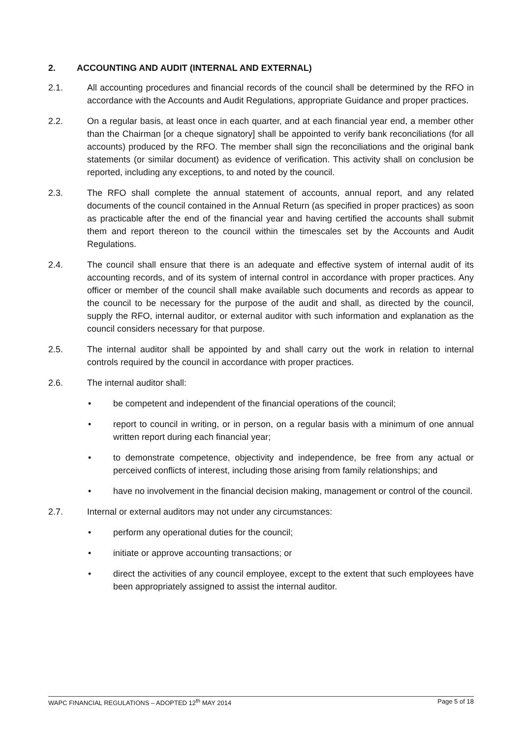2. ACCOUNTING AND AUDIT (INTERNAL AND EXTERNAL)
2.1. All accounting procedures and financial records of the council shall be determined by the RFO in accordance with the Accounts and Audit Regulations, appropriate Guidance and proper practices.
2.2. On a regular basis, at least once in each quarter, and at each financial year end, a member other than the Chairman [or a cheque signatory] shall be appointed to verify bank reconciliations (for all accounts) produced by the RFO. The member shall sign the reconciliations and the original bank statements (or similar document) as evidence of verification. This activity shall on conclusion be reported, including any exceptions, to and noted by the council.
2.3. The RFO shall complete the annual statement of accounts, annual report, and any related documents of the council contained in the Annual Return (as specified in proper practices) as soon as practicable after the end of the financial year and having certified the accounts shall submit them and report thereon to the council within the timescales set by the Accounts and Audit Regulations.
2.4. The council shall ensure that there is an adequate and effective system of internal audit of its accounting records, and of its system of internal control in accordance with proper practices. Any officer or member of the council shall make available such documents and records as appear to the council to be necessary for the purpose of the audit and shall, as directed by the council, supply the RFO, internal auditor, or external auditor with such information and explanation as the council considers necessary for that purpose.
2.5. The internal auditor shall be appointed by and shall carry out the work in relation to internal controls required by the council in accordance with proper practices.
2.6. The internal auditor shall:
• be competent and independent of the financial operations of the council;
• report to council in writing, or in person, on a regular basis with a minimum of one annual written report during each financial year;
• to demonstrate competence, objectivity and independence, be free from any actual or perceived conflicts of interest, including those arising from family relationships; and
• have no involvement in the financial decision making, management or control of the council.
2.7. Internal or external auditors may not under any circumstances:
• perform any operational duties for the council;
• initiate or approve accounting transactions; or
• direct the activities of any council employee, except to the extent that such employees have been appropriately assigned to assist the internal auditor.
WAPC FINANCIAL REGULATIONS – ADOPTED 12<sup>th</sup> MAY 2014 Page 5 of 18